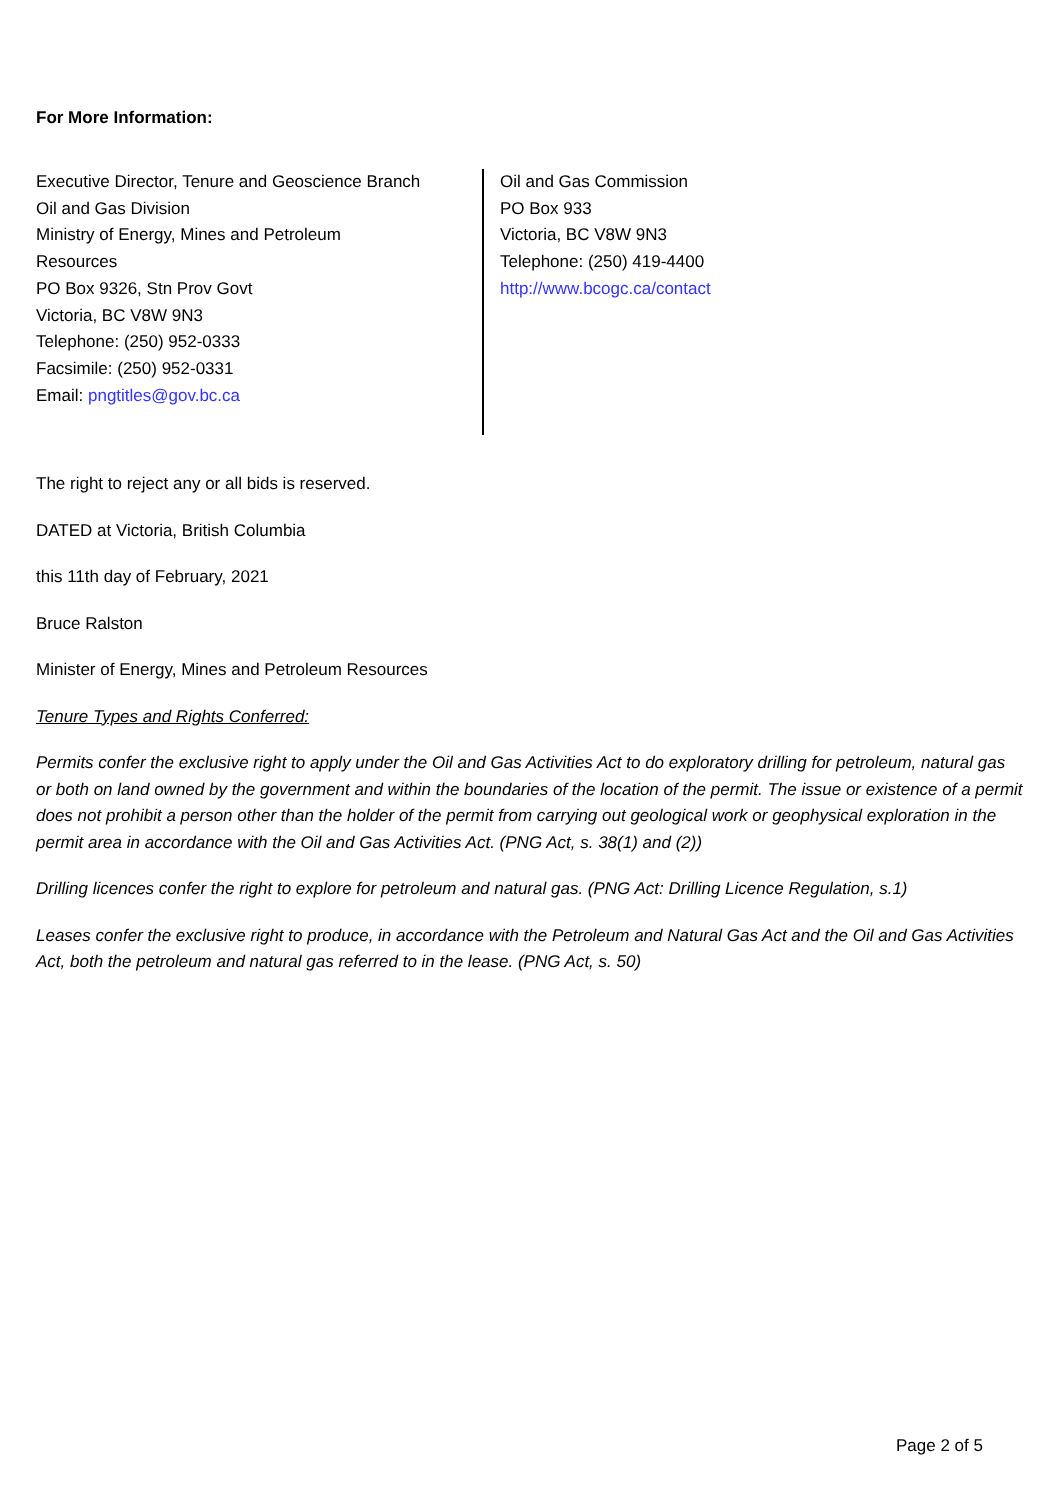For More Information:
Executive Director, Tenure and Geoscience Branch
Oil and Gas Division
Ministry of Energy, Mines and Petroleum
Resources
PO Box 9326, Stn Prov Govt
Victoria, BC V8W 9N3
Telephone: (250) 952-0333
Facsimile: (250) 952-0331
Email: pngtitles@gov.bc.ca
Oil and Gas Commission
PO Box 933
Victoria, BC V8W 9N3
Telephone: (250) 419-4400
http://www.bcogc.ca/contact
The right to reject any or all bids is reserved.
DATED at Victoria, British Columbia
this 11th day of February, 2021
Bruce Ralston
Minister of Energy, Mines and Petroleum Resources
Tenure Types and Rights Conferred:
Permits confer the exclusive right to apply under the Oil and Gas Activities Act to do exploratory drilling for petroleum, natural gas or both on land owned by the government and within the boundaries of the location of the permit. The issue or existence of a permit does not prohibit a person other than the holder of the permit from carrying out geological work or geophysical exploration in the permit area in accordance with the Oil and Gas Activities Act. (PNG Act, s. 38(1) and (2))
Drilling licences confer the right to explore for petroleum and natural gas. (PNG Act: Drilling Licence Regulation, s.1)
Leases confer the exclusive right to produce, in accordance with the Petroleum and Natural Gas Act and the Oil and Gas Activities Act, both the petroleum and natural gas referred to in the lease. (PNG Act, s. 50)
Page 2 of 5